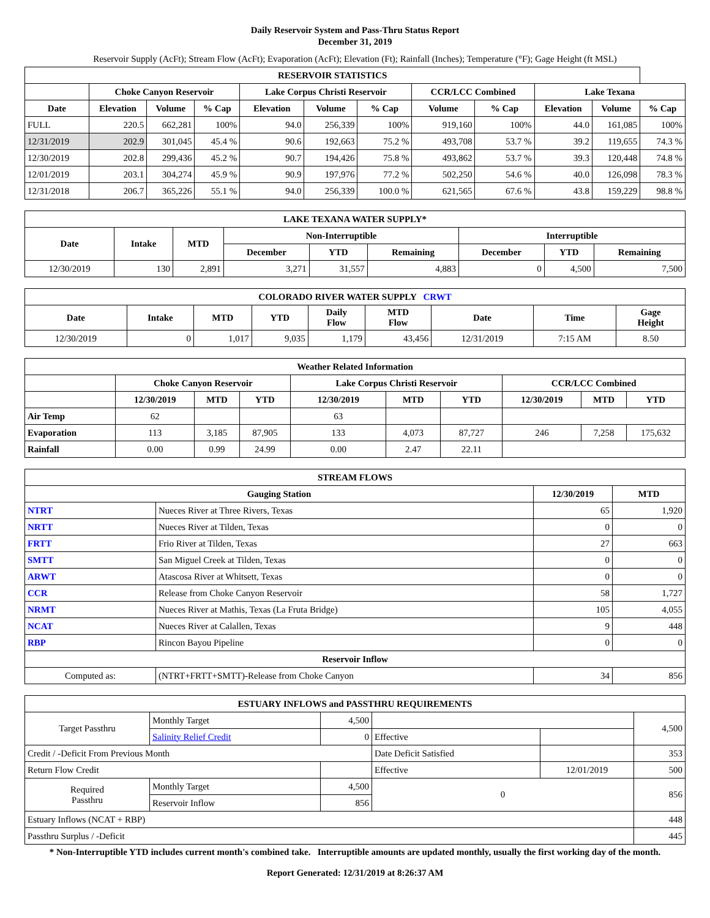Daily Reservoir System and Pass-Thru Status Report
December 31, 2019
Reservoir Supply (AcFt); Stream Flow (AcFt); Evaporation (AcFt); Elevation (Ft); Rainfall (Inches); Temperature (°F); Gage Height (ft MSL)
| RESERVOIR STATISTICS | | | | | | | | | | | |
| --- | --- | --- | --- | --- | --- | --- | --- | --- | --- | --- | --- |
| | Choke Canyon Reservoir | | | Lake Corpus Christi Reservoir | | | CCR/LCC Combined | | Lake Texana | | |
| Date | Elevation | Volume | % Cap | Elevation | Volume | % Cap | Volume | % Cap | Elevation | Volume | % Cap |
| FULL | 220.5 | 662,281 | 100% | 94.0 | 256,339 | 100% | 919,160 | 100% | 44.0 | 161,085 | 100% |
| 12/31/2019 | 202.9 | 301,045 | 45.4 % | 90.6 | 192,663 | 75.2 % | 493,708 | 53.7 % | 39.2 | 119,655 | 74.3 % |
| 12/30/2019 | 202.8 | 299,436 | 45.2 % | 90.7 | 194,426 | 75.8 % | 493,862 | 53.7 % | 39.3 | 120,448 | 74.8 % |
| 12/01/2019 | 203.1 | 304,274 | 45.9 % | 90.9 | 197,976 | 77.2 % | 502,250 | 54.6 % | 40.0 | 126,098 | 78.3 % |
| 12/31/2018 | 206.7 | 365,226 | 55.1 % | 94.0 | 256,339 | 100.0 % | 621,565 | 67.6 % | 43.8 | 159,229 | 98.8 % |
| LAKE TEXANA WATER SUPPLY* | | | | | | | | |
| --- | --- | --- | --- | --- | --- | --- | --- | --- |
| Date | Intake | MTD | Non-Interruptible | | | Interruptible | | |
| | | | December | YTD | Remaining | December | YTD | Remaining |
| 12/30/2019 | 130 | 2,891 | 3,271 | 31,557 | 4,883 | 0 | 4,500 | 7,500 |
| COLORADO RIVER WATER SUPPLY CRWT | | | | | | | | |
| --- | --- | --- | --- | --- | --- | --- | --- | --- |
| Date | Intake | MTD | YTD | Daily Flow | MTD Flow | Date | Time | Gage Height |
| 12/30/2019 | 0 | 1,017 | 9,035 | 1,179 | 43,456 | 12/31/2019 | 7:15 AM | 8.50 |
| Weather Related Information | | | | | | | | | |
| --- | --- | --- | --- | --- | --- | --- | --- | --- | --- |
| | Choke Canyon Reservoir | | | Lake Corpus Christi Reservoir | | | CCR/LCC Combined | | |
| | 12/30/2019 | MTD | YTD | 12/30/2019 | MTD | YTD | 12/30/2019 | MTD | YTD |
| Air Temp | 62 | | | 63 | | | | | |
| Evaporation | 113 | 3,185 | 87,905 | 133 | 4,073 | 87,727 | 246 | 7,258 | 175,632 |
| Rainfall | 0.00 | 0.99 | 24.99 | 0.00 | 2.47 | 22.11 | | | |
| STREAM FLOWS | | | |
| --- | --- | --- | --- |
| Gauging Station | | 12/30/2019 | MTD |
| NTRT | Nueces River at Three Rivers, Texas | 65 | 1,920 |
| NRTT | Nueces River at Tilden, Texas | 0 | 0 |
| FRTT | Frio River at Tilden, Texas | 27 | 663 |
| SMTT | San Miguel Creek at Tilden, Texas | 0 | 0 |
| ARWT | Atascosa River at Whitsett, Texas | 0 | 0 |
| CCR | Release from Choke Canyon Reservoir | 58 | 1,727 |
| NRMT | Nueces River at Mathis, Texas (La Fruta Bridge) | 105 | 4,055 |
| NCAT | Nueces River at Calallen, Texas | 9 | 448 |
| RBP | Rincon Bayou Pipeline | 0 | 0 |
| Reservoir Inflow | | | |
| Computed as: | (NTRT+FRTT+SMTT)-Release from Choke Canyon | 34 | 856 |
| ESTUARY INFLOWS and PASSTHRU REQUIREMENTS | | | | | |
| --- | --- | --- | --- | --- | --- |
| Target Passthru | Monthly Target | 4,500 | | | 4,500 |
| | Salinity Relief Credit | 0 | Effective | | |
| Credit / -Deficit From Previous Month | | | Date Deficit Satisfied | | 353 |
| Return Flow Credit | | | Effective | 12/01/2019 | 500 |
| Required Passthru | Monthly Target | 4,500 | 0 | | 856 |
| | Reservoir Inflow | 856 | | | |
| Estuary Inflows (NCAT + RBP) | | | | | 448 |
| Passthru Surplus / -Deficit | | | | | 445 |
* Non-Interruptible YTD includes current month's combined take. Interruptible amounts are updated monthly, usually the first working day of the month.
Report Generated: 12/31/2019 at 8:26:37 AM